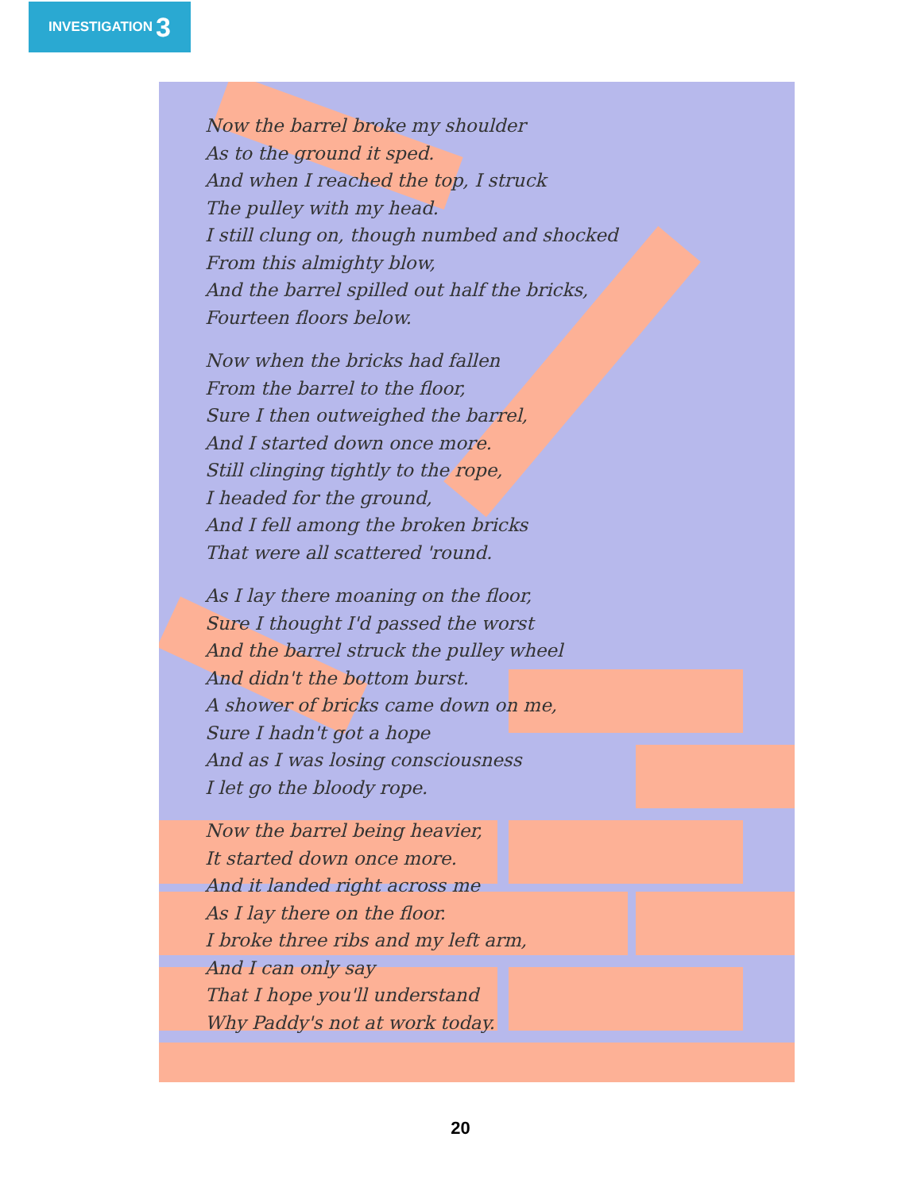INVESTIGATION 3
Now the barrel broke my shoulder
As to the ground it sped.
And when I reached the top, I struck
The pulley with my head.
I still clung on, though numbed and shocked
From this almighty blow,
And the barrel spilled out half the bricks,
Fourteen floors below.
Now when the bricks had fallen
From the barrel to the floor,
Sure I then outweighed the barrel,
And I started down once more.
Still clinging tightly to the rope,
I headed for the ground,
And I fell among the broken bricks
That were all scattered 'round.
As I lay there moaning on the floor,
Sure I thought I'd passed the worst
And the barrel struck the pulley wheel
And didn't the bottom burst.
A shower of bricks came down on me,
Sure I hadn't got a hope
And as I was losing consciousness
I let go the bloody rope.
Now the barrel being heavier,
It started down once more.
And it landed right across me
As I lay there on the floor.
I broke three ribs and my left arm,
And I can only say
That I hope you'll understand
Why Paddy's not at work today.
20